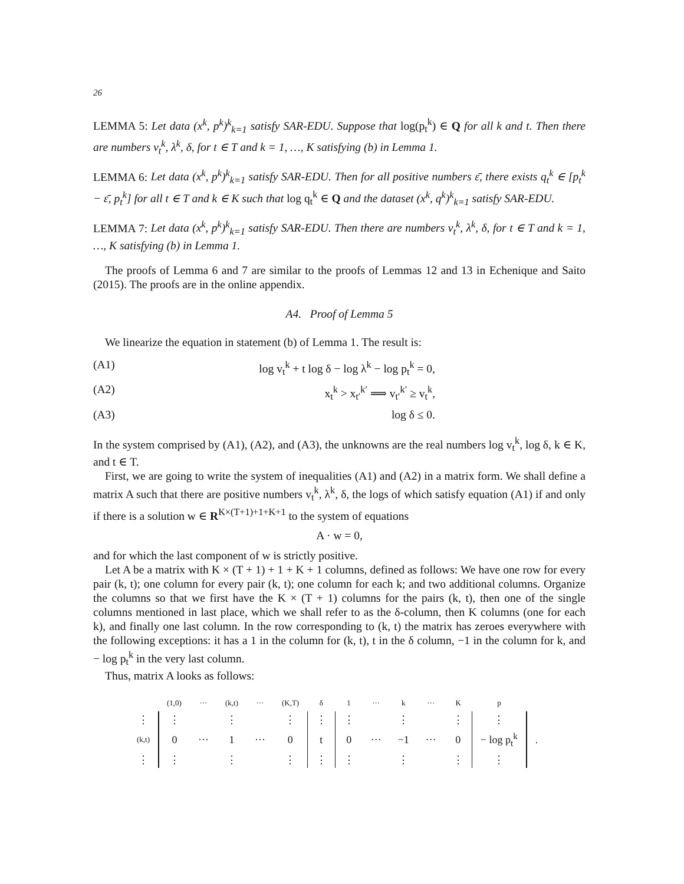26
LEMMA 5: Let data (x<sup>k</sup>, p<sup>k</sup>)<sup>k</sup><sub>k=1</sub> satisfy SAR-EDU. Suppose that log(p<sub>t</sub><sup>k</sup>) ∈ Q for all k and t. Then there are numbers v<sub>t</sub><sup>k</sup>, λ<sup>k</sup>, δ, for t ∈ T and k = 1, …, K satisfying (b) in Lemma 1.
LEMMA 6: Let data (x<sup>k</sup>, p<sup>k</sup>)<sup>k</sup><sub>k=1</sub> satisfy SAR-EDU. Then for all positive numbers ε̄, there exists q<sub>t</sub><sup>k</sup> ∈ [p<sub>t</sub><sup>k</sup> − ε̄, p<sub>t</sub><sup>k</sup>] for all t ∈ T and k ∈ K such that log q<sub>t</sub><sup>k</sup> ∈ Q and the dataset (x<sup>k</sup>, q<sup>k</sup>)<sup>k</sup><sub>k=1</sub> satisfy SAR-EDU.
LEMMA 7: Let data (x<sup>k</sup>, p<sup>k</sup>)<sup>k</sup><sub>k=1</sub> satisfy SAR-EDU. Then there are numbers v<sub>t</sub><sup>k</sup>, λ<sup>k</sup>, δ, for t ∈ T and k = 1, …, K satisfying (b) in Lemma 1.
The proofs of Lemma 6 and 7 are similar to the proofs of Lemmas 12 and 13 in Echenique and Saito (2015). The proofs are in the online appendix.
A4. Proof of Lemma 5
We linearize the equation in statement (b) of Lemma 1. The result is:
(A1) log v<sub>t</sub><sup>k</sup> + t log δ − log λ<sup>k</sup> − log p<sub>t</sub><sup>k</sup> = 0,
(A2) x<sub>t</sub><sup>k</sup> > x<sub>t′</sub><sup>k′</sup> ⟹ v<sub>t′</sub><sup>k′</sup> ≥ v<sub>t</sub><sup>k</sup>,
(A3) log δ ≤ 0.
In the system comprised by (A1), (A2), and (A3), the unknowns are the real numbers log v<sub>t</sub><sup>k</sup>, log δ, k ∈ K, and t ∈ T.
First, we are going to write the system of inequalities (A1) and (A2) in a matrix form. We shall define a matrix A such that there are positive numbers v<sub>t</sub><sup>k</sup>, λ<sup>k</sup>, δ, the logs of which satisfy equation (A1) if and only if there is a solution w ∈ R<sup>K×(T+1)+1+K+1</sup> to the system of equations
A · w = 0,
and for which the last component of w is strictly positive.
Let A be a matrix with K × (T + 1) + 1 + K + 1 columns, defined as follows: We have one row for every pair (k, t); one column for every pair (k, t); one column for each k; and two additional columns. Organize the columns so that we first have the K × (T + 1) columns for the pairs (k, t), then one of the single columns mentioned in last place, which we shall refer to as the δ-column, then K columns (one for each k), and finally one last column. In the row corresponding to (k, t) the matrix has zeroes everywhere with the following exceptions: it has a 1 in the column for (k, t), t in the δ column, −1 in the column for k, and − log p<sub>t</sub><sup>k</sup> in the very last column.
Thus, matrix A looks as follows:
| | (1,0) | ··· | (k,t) | ··· | (K,T) | δ | 1 | ··· | k | ··· | K | p | |
| ⋮ | ⋮ | | ⋮ | | ⋮ | ⋮ | ⋮ | | ⋮ | | ⋮ | ⋮ | |
| (k,t) | 0 | ··· | 1 | ··· | 0 | t | 0 | ··· | −1 | ··· | 0 | − log p<sub>t</sub><sup>k</sup> | . |
| ⋮ | ⋮ | | ⋮ | | ⋮ | ⋮ | ⋮ | | ⋮ | | ⋮ | ⋮ | |